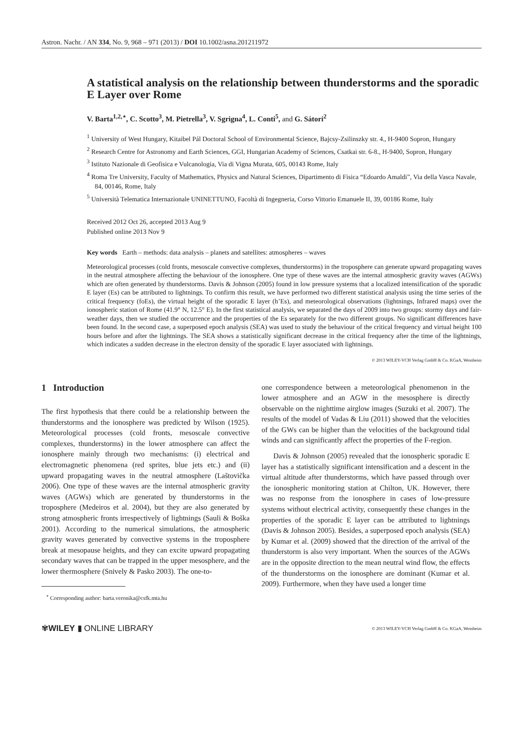Astron. Nachr. / AN 334, No. 9, 968 – 971 (2013) / DOI 10.1002/asna.201211972
A statistical analysis on the relationship between thunderstorms and the sporadic E Layer over Rome
V. Barta<sup>1,2,⋆</sup>, C. Scotto<sup>3</sup>, M. Pietrella<sup>3</sup>, V. Sgrigna<sup>4</sup>, L. Conti<sup>5</sup>, and G. Sátori<sup>2</sup>
<sup>1</sup> University of West Hungary, Kitaibel Pál Doctoral School of Environmental Science, Bajcsy-Zsilinszky str. 4., H-9400 Sopron, Hungary
<sup>2</sup> Research Centre for Astronomy and Earth Sciences, GGI, Hungarian Academy of Sciences, Csatkai str. 6-8., H-9400, Sopron, Hungary
<sup>3</sup> Istituto Nazionale di Geofisica e Vulcanologia, Via di Vigna Murata, 605, 00143 Rome, Italy
<sup>4</sup> Roma Tre University, Faculty of Mathematics, Physics and Natural Sciences, Dipartimento di Fisica “Edoardo Amaldi”, Via della Vasca Navale, 84, 00146, Rome, Italy
<sup>5</sup> Università Telematica Internazionale UNINETTUNO, Facoltà di Ingegneria, Corso Vittorio Emanuele II, 39, 00186 Rome, Italy
Received 2012 Oct 26, accepted 2013 Aug 9
Published online 2013 Nov 9
Key words Earth – methods: data analysis – planets and satellites: atmospheres – waves
Meteorological processes (cold fronts, mesoscale convective complexes, thunderstorms) in the troposphere can generate upward propagating waves in the neutral atmosphere affecting the behaviour of the ionosphere. One type of these waves are the internal atmospheric gravity waves (AGWs) which are often generated by thunderstorms. Davis & Johnson (2005) found in low pressure systems that a localized intensification of the sporadic E layer (Es) can be attributed to lightnings. To confirm this result, we have performed two different statistical analysis using the time series of the critical frequency (foEs), the virtual height of the sporadic E layer (h’Es), and meteorological observations (lightnings, Infrared maps) over the ionospheric station of Rome (41.9° N, 12.5° E). In the first statistical analysis, we separated the days of 2009 into two groups: stormy days and fair-weather days, then we studied the occurrence and the properties of the Es separately for the two different groups. No significant differences have been found. In the second case, a superposed epoch analysis (SEA) was used to study the behaviour of the critical frequency and virtual height 100 hours before and after the lightnings. The SEA shows a statistically significant decrease in the critical frequency after the time of the lightnings, which indicates a sudden decrease in the electron density of the sporadic E layer associated with lightnings.
© 2013 WILEY-VCH Verlag GmbH & Co. KGaA, Weinheim
1 Introduction
The first hypothesis that there could be a relationship between the thunderstorms and the ionosphere was predicted by Wilson (1925). Meteorological processes (cold fronts, mesoscale convective complexes, thunderstorms) in the lower atmosphere can affect the ionosphere mainly through two mechanisms: (i) electrical and electromagnetic phenomena (red sprites, blue jets etc.) and (ii) upward propagating waves in the neutral atmosphere (Laštovička 2006). One type of these waves are the internal atmospheric gravity waves (AGWs) which are generated by thunderstorms in the troposphere (Medeiros et al. 2004), but they are also generated by strong atmospheric fronts irrespectively of lightnings (Sauli & Boška 2001). According to the numerical simulations, the atmospheric gravity waves generated by convective systems in the troposphere break at mesopause heights, and they can excite upward propagating secondary waves that can be trapped in the upper mesosphere, and the lower thermosphere (Snively & Pasko 2003). The one-to-
<sup>⋆</sup> Corresponding author: barta.veronika@csfk.mta.hu
one correspondence between a meteorological phenomenon in the lower atmosphere and an AGW in the mesosphere is directly observable on the nighttime airglow images (Suzuki et al. 2007). The results of the model of Vadas & Liu (2011) showed that the velocities of the GWs can be higher than the velocities of the background tidal winds and can significantly affect the properties of the F-region.
Davis & Johnson (2005) revealed that the ionospheric sporadic E layer has a statistically significant intensification and a descent in the virtual altitude after thunderstorms, which have passed through over the ionospheric monitoring station at Chilton, UK. However, there was no response from the ionosphere in cases of low-pressure systems without electrical activity, consequently these changes in the properties of the sporadic E layer can be attributed to lightnings (Davis & Johnson 2005). Besides, a superposed epoch analysis (SEA) by Kumar et al. (2009) showed that the direction of the arrival of the thunderstorm is also very important. When the sources of the AGWs are in the opposite direction to the mean neutral wind flow, the effects of the thunderstorms on the ionosphere are dominant (Kumar et al. 2009). Furthermore, when they have used a longer time
✾WILEY ▮ ONLINE LIBRARY © 2013 WILEY-VCH Verlag GmbH & Co. KGaA, Weinheim